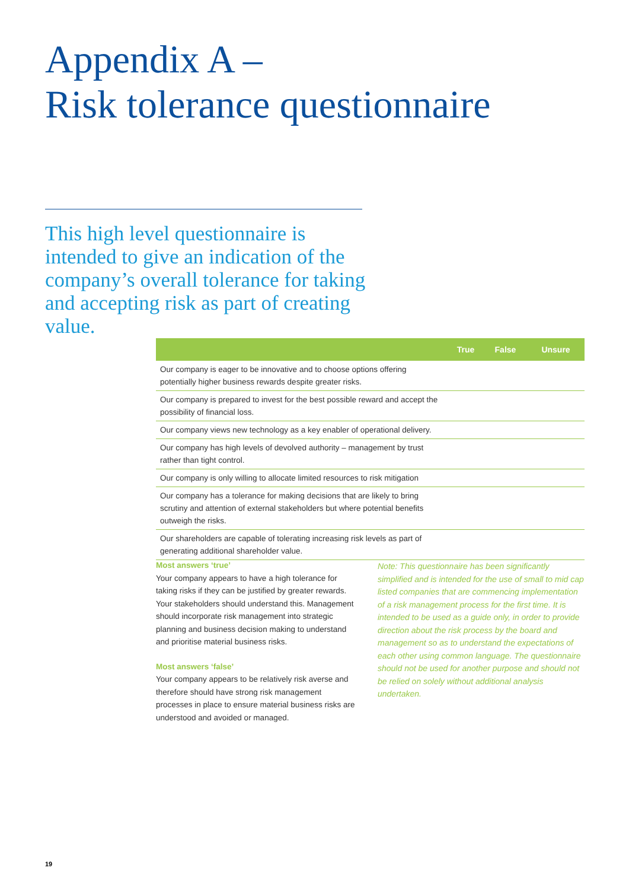Appendix A –
Risk tolerance questionnaire
This high level questionnaire is intended to give an indication of the company’s overall tolerance for taking and accepting risk as part of creating value.
| | True | False | Unsure |
| --- | --- | --- | --- |
| Our company is eager to be innovative and to choose options offering potentially higher business rewards despite greater risks. | | | |
| Our company is prepared to invest for the best possible reward and accept the possibility of financial loss. | | | |
| Our company views new technology as a key enabler of operational delivery. | | | |
| Our company has high levels of devolved authority – management by trust rather than tight control. | | | |
| Our company is only willing to allocate limited resources to risk mitigation | | | |
| Our company has a tolerance for making decisions that are likely to bring scrutiny and attention of external stakeholders but where potential benefits outweigh the risks. | | | |
| Our shareholders are capable of tolerating increasing risk levels as part of generating additional shareholder value. | | | |
Most answers ‘true’
Your company appears to have a high tolerance for taking risks if they can be justified by greater rewards. Your stakeholders should understand this. Management should incorporate risk management into strategic planning and business decision making to understand and prioritise material business risks.
Most answers ‘false’
Your company appears to be relatively risk averse and therefore should have strong risk management processes in place to ensure material business risks are understood and avoided or managed.
Note: This questionnaire has been significantly simplified and is intended for the use of small to mid cap listed companies that are commencing implementation of a risk management process for the first time. It is intended to be used as a guide only, in order to provide direction about the risk process by the board and management so as to understand the expectations of each other using common language. The questionnaire should not be used for another purpose and should not be relied on solely without additional analysis undertaken.
19